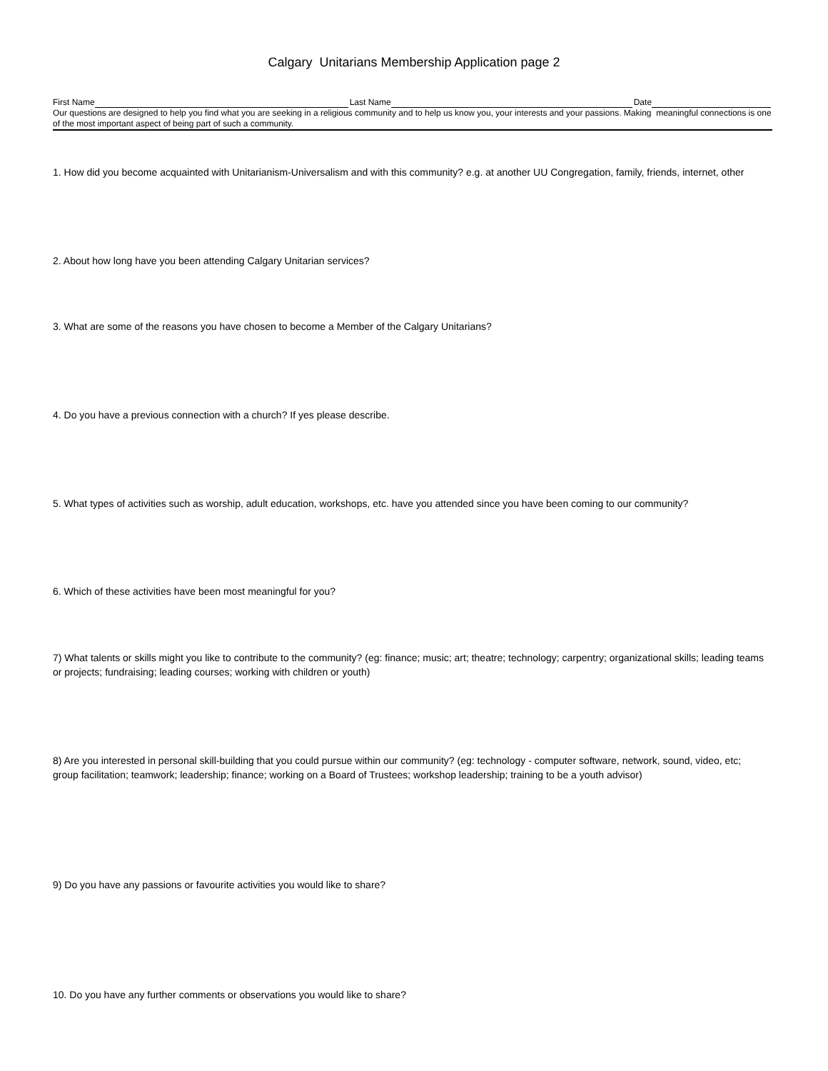Calgary Unitarians Membership Application page 2
First Name Last Name Date
Our questions are designed to help you find what you are seeking in a religious community and to help us know you, your interests and your passions. Making meaningful connections is one of the most important aspect of being part of such a community.
1. How did you become acquainted with Unitarianism-Universalism and with this community? e.g. at another UU Congregation, family, friends, internet, other
2. About how long have you been attending Calgary Unitarian services?
3. What are some of the reasons you have chosen to become a Member of the Calgary Unitarians?
4. Do you have a previous connection with a church? If yes please describe.
5. What types of activities such as worship, adult education, workshops, etc. have you attended since you have been coming to our community?
6. Which of these activities have been most meaningful for you?
7) What talents or skills might you like to contribute to the community? (eg: finance; music; art; theatre; technology; carpentry; organizational skills; leading teams or projects; fundraising; leading courses; working with children or youth)
8) Are you interested in personal skill-building that you could pursue within our community? (eg: technology - computer software, network, sound, video, etc; group facilitation; teamwork; leadership; finance; working on a Board of Trustees; workshop leadership; training to be a youth advisor)
9) Do you have any passions or favourite activities you would like to share?
10. Do you have any further comments or observations you would like to share?